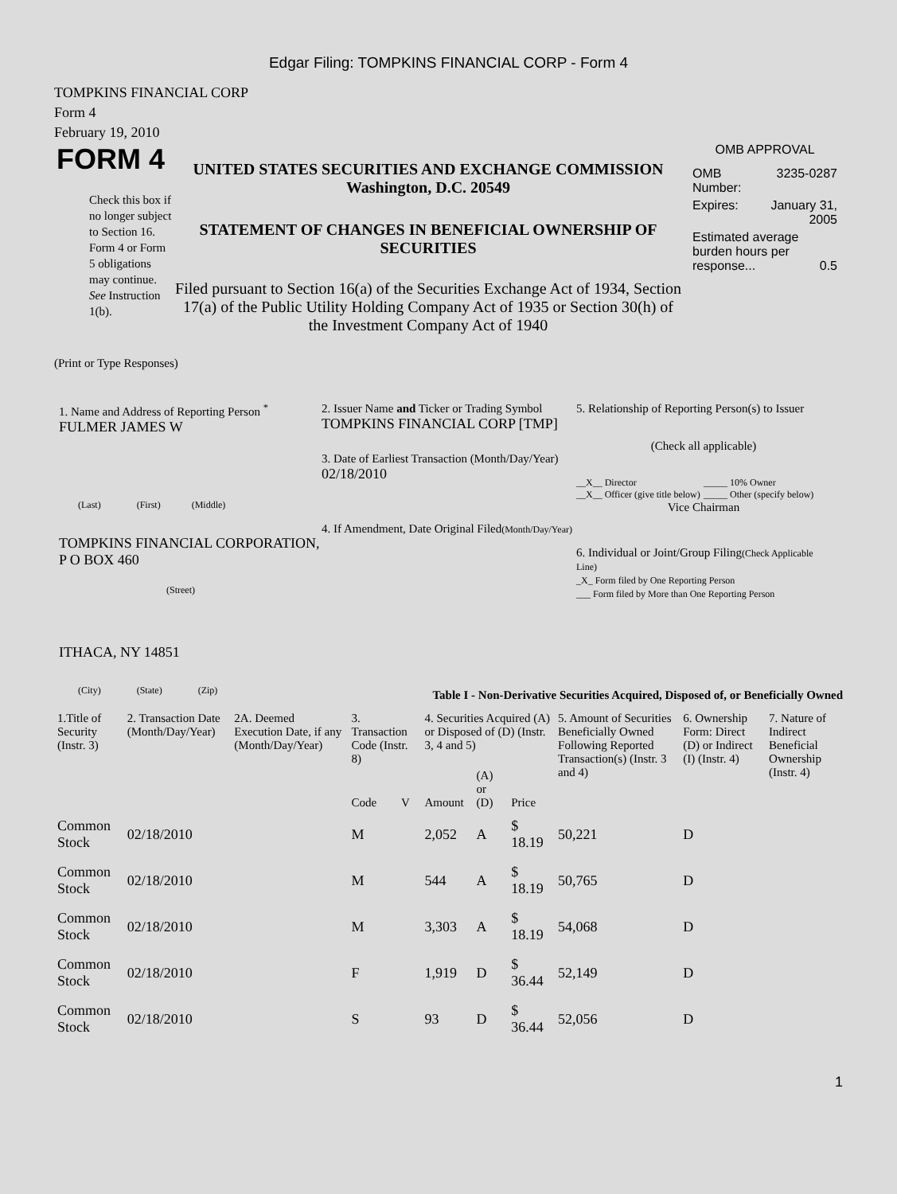Edgar Filing: TOMPKINS FINANCIAL CORP - Form 4
TOMPKINS FINANCIAL CORP
Form 4
February 19, 2010
FORM 4
Check this box if no longer subject to Section 16. Form 4 or Form 5 obligations may continue. See Instruction 1(b).
UNITED STATES SECURITIES AND EXCHANGE COMMISSION
Washington, D.C. 20549
STATEMENT OF CHANGES IN BENEFICIAL OWNERSHIP OF SECURITIES
Filed pursuant to Section 16(a) of the Securities Exchange Act of 1934, Section 17(a) of the Public Utility Holding Company Act of 1935 or Section 30(h) of the Investment Company Act of 1940
OMB APPROVAL
| OMB Number: | 3235-0287 |
| Expires: | January 31, 2005 |
| Estimated average burden hours per response... 0.5 | |
(Print or Type Responses)
1. Name and Address of Reporting Person <sup>*</sup>
FULMER JAMES W
(Last) (First) (Middle)
TOMPKINS FINANCIAL CORPORATION, P O BOX 460
(Street)
ITHACA, NY 14851
(City) (State) (Zip)
2. Issuer Name and Ticker or Trading Symbol
TOMPKINS FINANCIAL CORP [TMP]
3. Date of Earliest Transaction (Month/Day/Year)
02/18/2010
4. If Amendment, Date Original Filed(Month/Day/Year)
5. Relationship of Reporting Person(s) to Issuer
(Check all applicable)
__X__ Director
__X__ Officer (give title below)
_____ 10% Owner
_____ Other (specify below)
Vice Chairman
6. Individual or Joint/Group Filing(Check Applicable Line)
_X_ Form filed by One Reporting Person
___ Form filed by More than One Reporting Person
Table I - Non-Derivative Securities Acquired, Disposed of, or Beneficially Owned
| 1.Title of Security (Instr. 3) | 2. Transaction Date (Month/Day/Year) | 2A. Deemed Execution Date, if any (Month/Day/Year) | 3. Transaction Code (Instr. 8) | | 4. Securities Acquired (A) or Disposed of (D) (Instr. 3, 4 and 5) | | | 5. Amount of Securities Beneficially Owned Following Reported Transaction(s) (Instr. 3 and 4) | 6. Ownership Form: Direct (D) or Indirect (I) (Instr. 4) | 7. Nature of Indirect Beneficial Ownership (Instr. 4) |
| --- | --- | --- | --- | --- | --- | --- | --- | --- | --- | --- |
| | | | Code | V | Amount | (A) or (D) | Price | | | |
| Common Stock | 02/18/2010 | | M | | 2,052 | A | $ 18.19 | 50,221 | D | |
| Common Stock | 02/18/2010 | | M | | 544 | A | $ 18.19 | 50,765 | D | |
| Common Stock | 02/18/2010 | | M | | 3,303 | A | $ 18.19 | 54,068 | D | |
| Common Stock | 02/18/2010 | | F | | 1,919 | D | $ 36.44 | 52,149 | D | |
| Common Stock | 02/18/2010 | | S | | 93 | D | $ 36.44 | 52,056 | D | |
1